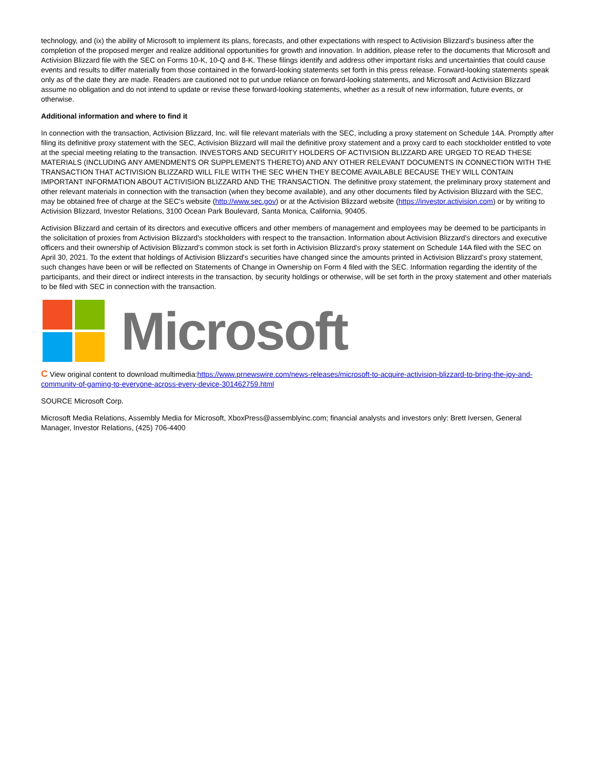technology, and (ix) the ability of Microsoft to implement its plans, forecasts, and other expectations with respect to Activision Blizzard's business after the completion of the proposed merger and realize additional opportunities for growth and innovation. In addition, please refer to the documents that Microsoft and Activision Blizzard file with the SEC on Forms 10-K, 10-Q and 8-K. These filings identify and address other important risks and uncertainties that could cause events and results to differ materially from those contained in the forward-looking statements set forth in this press release. Forward-looking statements speak only as of the date they are made. Readers are cautioned not to put undue reliance on forward-looking statements, and Microsoft and Activision Blizzard assume no obligation and do not intend to update or revise these forward-looking statements, whether as a result of new information, future events, or otherwise.
Additional information and where to find it
In connection with the transaction, Activision Blizzard, Inc. will file relevant materials with the SEC, including a proxy statement on Schedule 14A. Promptly after filing its definitive proxy statement with the SEC, Activision Blizzard will mail the definitive proxy statement and a proxy card to each stockholder entitled to vote at the special meeting relating to the transaction. INVESTORS AND SECURITY HOLDERS OF ACTIVISION BLIZZARD ARE URGED TO READ THESE MATERIALS (INCLUDING ANY AMENDMENTS OR SUPPLEMENTS THERETO) AND ANY OTHER RELEVANT DOCUMENTS IN CONNECTION WITH THE TRANSACTION THAT ACTIVISION BLIZZARD WILL FILE WITH THE SEC WHEN THEY BECOME AVAILABLE BECAUSE THEY WILL CONTAIN IMPORTANT INFORMATION ABOUT ACTIVISION BLIZZARD AND THE TRANSACTION. The definitive proxy statement, the preliminary proxy statement and other relevant materials in connection with the transaction (when they become available), and any other documents filed by Activision Blizzard with the SEC, may be obtained free of charge at the SEC's website (http://www.sec.gov) or at the Activision Blizzard website (https://investor.activision.com) or by writing to Activision Blizzard, Investor Relations, 3100 Ocean Park Boulevard, Santa Monica, California, 90405.
Activision Blizzard and certain of its directors and executive officers and other members of management and employees may be deemed to be participants in the solicitation of proxies from Activision Blizzard's stockholders with respect to the transaction. Information about Activision Blizzard's directors and executive officers and their ownership of Activision Blizzard's common stock is set forth in Activision Blizzard's proxy statement on Schedule 14A filed with the SEC on April 30, 2021. To the extent that holdings of Activision Blizzard's securities have changed since the amounts printed in Activision Blizzard's proxy statement, such changes have been or will be reflected on Statements of Change in Ownership on Form 4 filed with the SEC. Information regarding the identity of the participants, and their direct or indirect interests in the transaction, by security holdings or otherwise, will be set forth in the proxy statement and other materials to be filed with SEC in connection with the transaction.
Microsoft
C View original content to download multimedia:https://www.prnewswire.com/news-releases/microsoft-to-acquire-activision-blizzard-to-bring-the-joy-and-community-of-gaming-to-everyone-across-every-device-301462759.html
SOURCE Microsoft Corp.
Microsoft Media Relations, Assembly Media for Microsoft, XboxPress@assemblyinc.com; financial analysts and investors only: Brett Iversen, General Manager, Investor Relations, (425) 706-4400